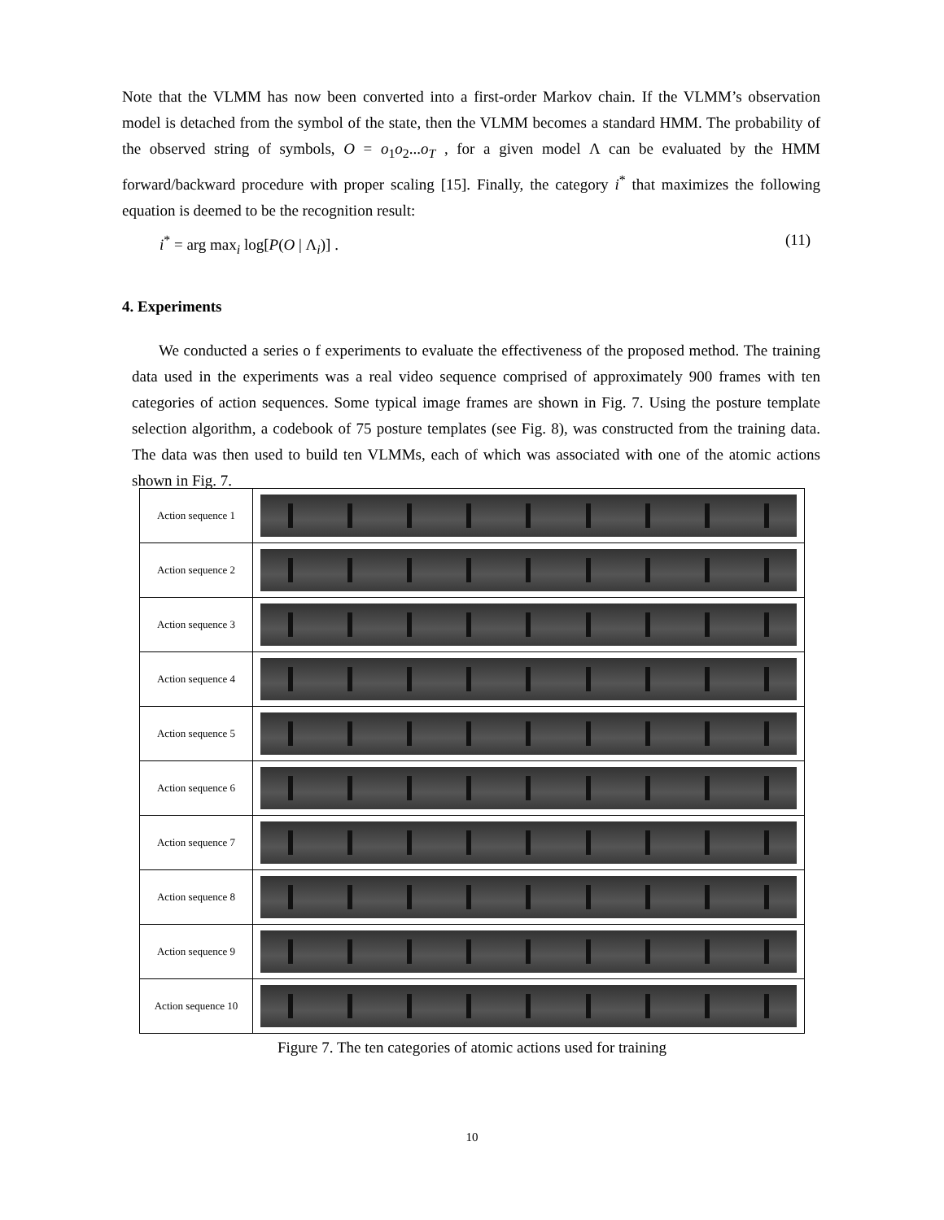Note that the VLMM has now been converted into a first-order Markov chain. If the VLMM’s observation model is detached from the symbol of the state, then the VLMM becomes a standard HMM. The probability of the observed string of symbols, O = o<sub>1</sub>o<sub>2</sub>...o<sub>T</sub> , for a given model Λ can be evaluated by the HMM forward/backward procedure with proper scaling [15]. Finally, the category i<sup>*</sup> that maximizes the following equation is deemed to be the recognition result:
i<sup>*</sup> = arg max<sub>i</sub> log[P(O | Λ<sub>i</sub>)] . (11)
4. Experiments
We conducted a series o f experiments to evaluate the effectiveness of the proposed method. The training data used in the experiments was a real video sequence comprised of approximately 900 frames with ten categories of action sequences. Some typical image frames are shown in Fig. 7. Using the posture template selection algorithm, a codebook of 75 posture templates (see Fig. 8), was constructed from the training data. The data was then used to build ten VLMMs, each of which was associated with one of the atomic actions shown in Fig. 7.
| Action sequence 1 | |
| Action sequence 2 | |
| Action sequence 3 | |
| Action sequence 4 | |
| Action sequence 5 | |
| Action sequence 6 | |
| Action sequence 7 | |
| Action sequence 8 | |
| Action sequence 9 | |
| Action sequence 10 | |
Figure 7. The ten categories of atomic actions used for training
10